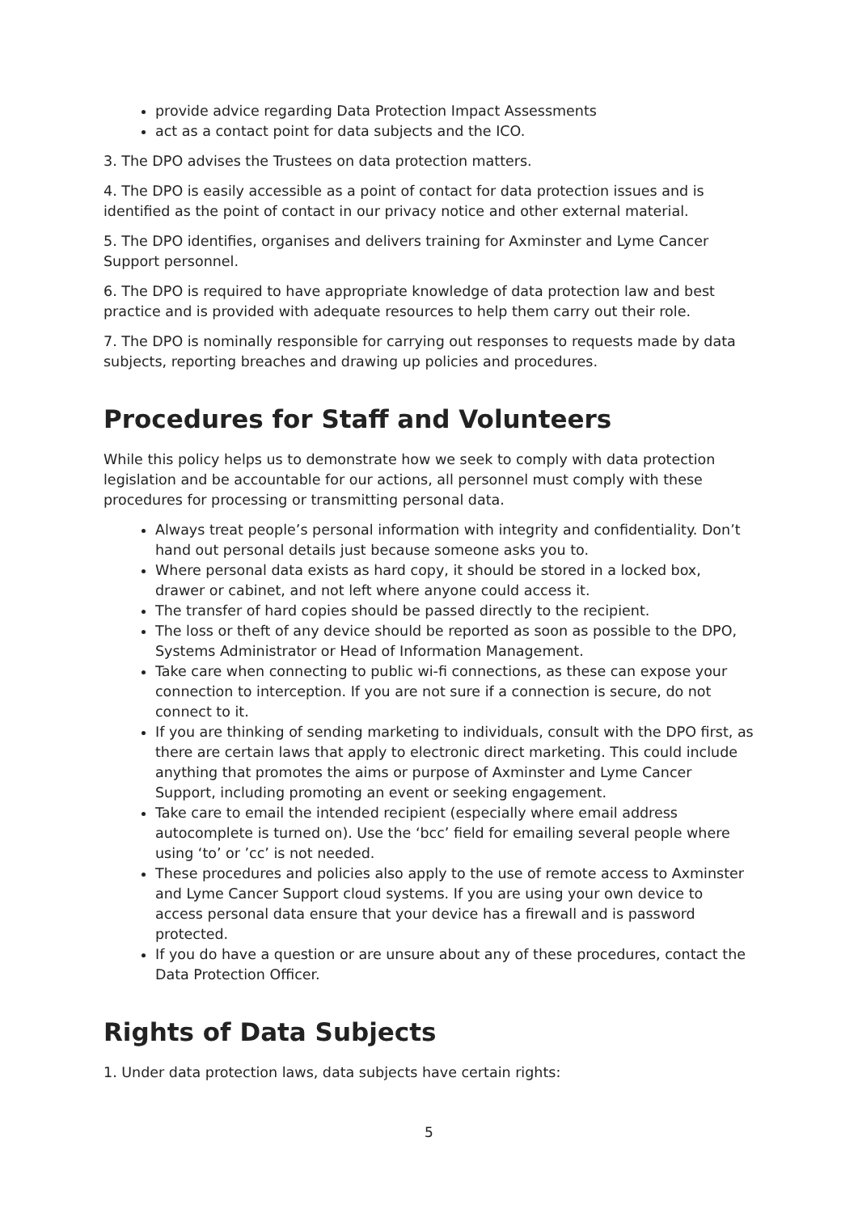provide advice regarding Data Protection Impact Assessments
act as a contact point for data subjects and the ICO.
3. The DPO advises the Trustees on data protection matters.
4. The DPO is easily accessible as a point of contact for data protection issues and is identified as the point of contact in our privacy notice and other external material.
5. The DPO identifies, organises and delivers training for Axminster and Lyme Cancer Support personnel.
6. The DPO is required to have appropriate knowledge of data protection law and best practice and is provided with adequate resources to help them carry out their role.
7. The DPO is nominally responsible for carrying out responses to requests made by data subjects, reporting breaches and drawing up policies and procedures.
Procedures for Staff and Volunteers
While this policy helps us to demonstrate how we seek to comply with data protection legislation and be accountable for our actions, all personnel must comply with these procedures for processing or transmitting personal data.
Always treat people’s personal information with integrity and confidentiality. Don’t hand out personal details just because someone asks you to.
Where personal data exists as hard copy, it should be stored in a locked box, drawer or cabinet, and not left where anyone could access it.
The transfer of hard copies should be passed directly to the recipient.
The loss or theft of any device should be reported as soon as possible to the DPO, Systems Administrator or Head of Information Management.
Take care when connecting to public wi-fi connections, as these can expose your connection to interception. If you are not sure if a connection is secure, do not connect to it.
If you are thinking of sending marketing to individuals, consult with the DPO first, as there are certain laws that apply to electronic direct marketing. This could include anything that promotes the aims or purpose of Axminster and Lyme Cancer Support, including promoting an event or seeking engagement.
Take care to email the intended recipient (especially where email address autocomplete is turned on). Use the ‘bcc’ field for emailing several people where using ‘to’ or ’cc’ is not needed.
These procedures and policies also apply to the use of remote access to Axminster and Lyme Cancer Support cloud systems. If you are using your own device to access personal data ensure that your device has a firewall and is password protected.
If you do have a question or are unsure about any of these procedures, contact the Data Protection Officer.
Rights of Data Subjects
1. Under data protection laws, data subjects have certain rights:
5